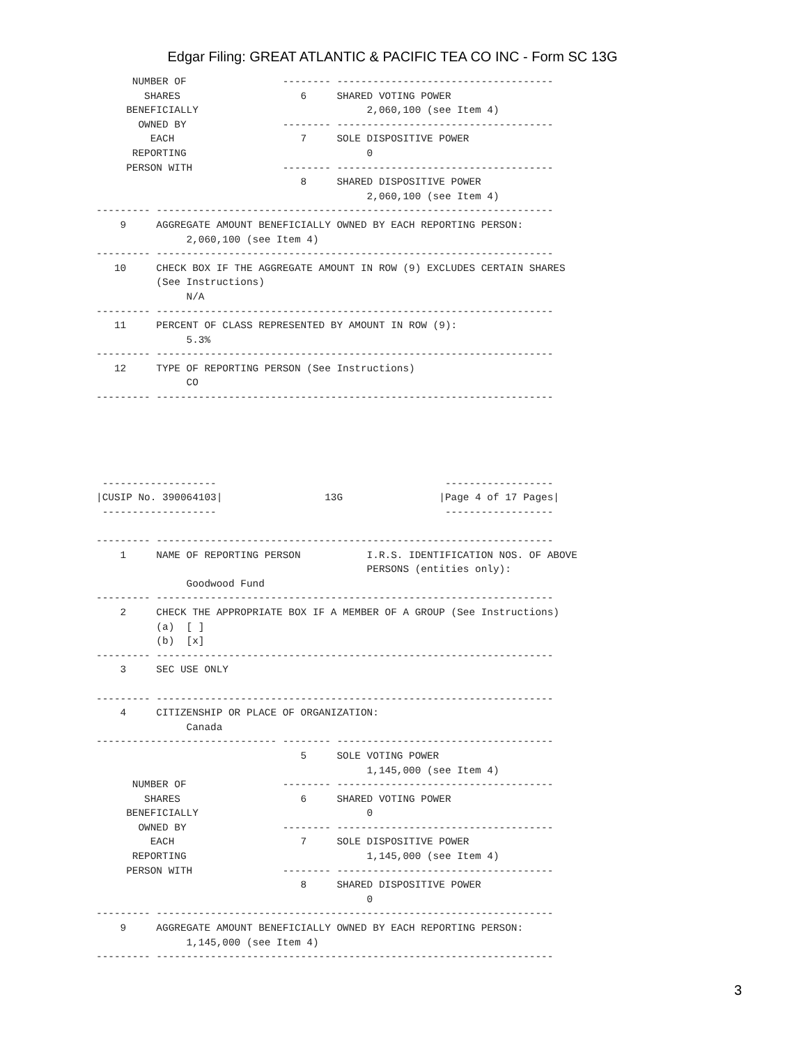Edgar Filing: GREAT ATLANTIC & PACIFIC TEA CO INC - Form SC 13G
      NUMBER OF                -------- ------------------------------------
        SHARES                    6     SHARED VOTING POWER
     BENEFICIALLY                            2,060,100 (see Item 4)
       OWNED BY                -------- ------------------------------------
         EACH                     7     SOLE DISPOSITIVE POWER
      REPORTING                              0
     PERSON WITH               -------- ------------------------------------
                                  8     SHARED DISPOSITIVE POWER
                                             2,060,100 (see Item 4)
--------- ------------------------------------------------------------------
    9     AGGREGATE AMOUNT BENEFICIALLY OWNED BY EACH REPORTING PERSON:
               2,060,100 (see Item 4)
--------- ------------------------------------------------------------------
   10     CHECK BOX IF THE AGGREGATE AMOUNT IN ROW (9) EXCLUDES CERTAIN SHARES
          (See Instructions)
               N/A
--------- ------------------------------------------------------------------
   11     PERCENT OF CLASS REPRESENTED BY AMOUNT IN ROW (9):
               5.3%
--------- ------------------------------------------------------------------
   12     TYPE OF REPORTING PERSON (See Instructions)
               CO
--------- ------------------------------------------------------------------





 -------------------                                      ------------------
|CUSIP No. 390064103|                 13G                |Page 4 of 17 Pages|
 -------------------                                      ------------------

--------- ------------------------------------------------------------------
    1     NAME OF REPORTING PERSON           I.R.S. IDENTIFICATION NOS. OF ABOVE
                                             PERSONS (entities only):
               Goodwood Fund
--------- ------------------------------------------------------------------
    2     CHECK THE APPROPRIATE BOX IF A MEMBER OF A GROUP (See Instructions)
          (a)  [ ]
          (b)  [x]
--------- ------------------------------------------------------------------
    3     SEC USE ONLY

--------- ------------------------------------------------------------------
    4     CITIZENSHIP OR PLACE OF ORGANIZATION:
               Canada
------------------------------ -------- ------------------------------------
                                  5     SOLE VOTING POWER
                                             1,145,000 (see Item 4)
      NUMBER OF                -------- ------------------------------------
        SHARES                    6     SHARED VOTING POWER
     BENEFICIALLY                            0
       OWNED BY                -------- ------------------------------------
         EACH                     7     SOLE DISPOSITIVE POWER
      REPORTING                              1,145,000 (see Item 4)
     PERSON WITH               -------- ------------------------------------
                                  8     SHARED DISPOSITIVE POWER
                                             0
--------- ------------------------------------------------------------------
    9     AGGREGATE AMOUNT BENEFICIALLY OWNED BY EACH REPORTING PERSON:
               1,145,000 (see Item 4)
--------- ------------------------------------------------------------------
3